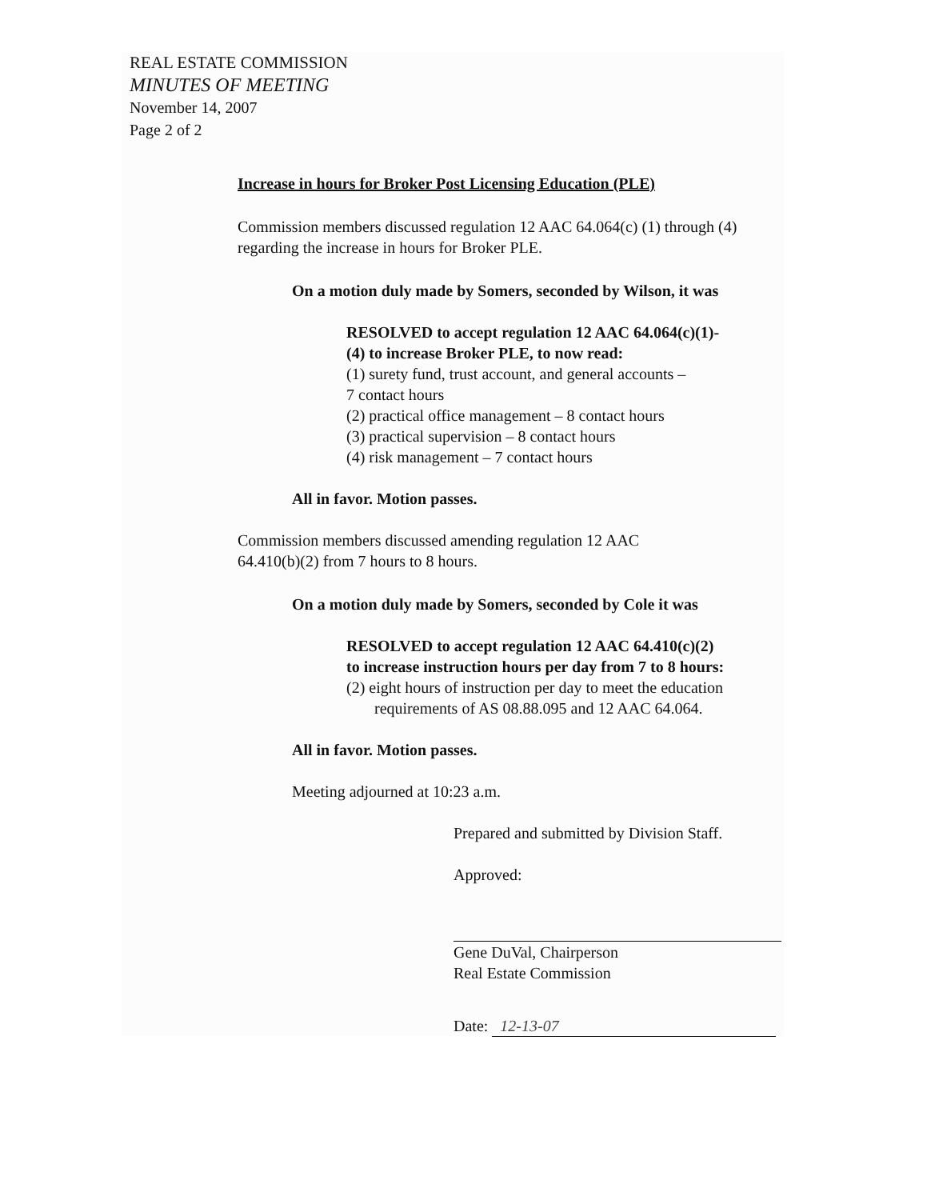REAL ESTATE COMMISSION
MINUTES OF MEETING
November 14, 2007
Page 2 of 2
Increase in hours for Broker Post Licensing Education (PLE)
Commission members discussed regulation 12 AAC 64.064(c) (1) through (4) regarding the increase in hours for Broker PLE.
On a motion duly made by Somers, seconded by Wilson, it was
RESOLVED to accept regulation 12 AAC 64.064(c)(1)-
(4) to increase Broker PLE, to now read:
(1) surety fund, trust account, and general accounts –
7 contact hours
(2) practical office management – 8 contact hours
(3) practical supervision – 8 contact hours
(4) risk management – 7 contact hours
All in favor. Motion passes.
Commission members discussed amending regulation 12 AAC
64.410(b)(2) from 7 hours to 8 hours.
On a motion duly made by Somers, seconded by Cole it was
RESOLVED to accept regulation 12 AAC 64.410(c)(2)
to increase instruction hours per day from 7 to 8 hours:
(2) eight hours of instruction per day to meet the education
requirements of AS 08.88.095 and 12 AAC 64.064.
All in favor. Motion passes.
Meeting adjourned at 10:23 a.m.
Prepared and submitted by Division Staff.
Approved:
Gene DuVal, Chairperson
Real Estate Commission
Date: 12-13-07